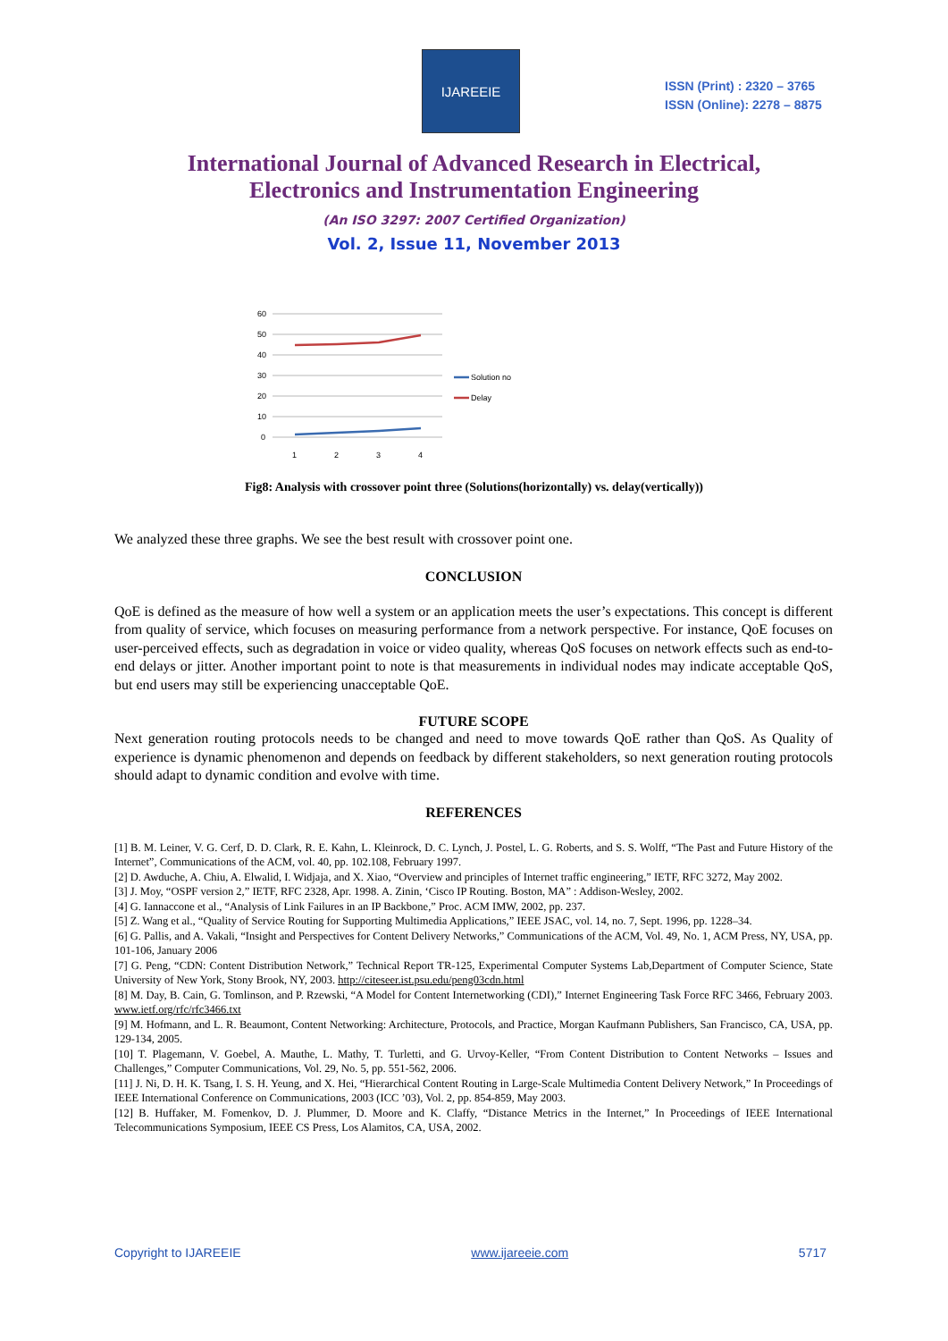IJAREEIE
ISSN (Print) : 2320 – 3765
ISSN (Online): 2278 – 8875
International Journal of Advanced Research in Electrical,
Electronics and Instrumentation Engineering
(An ISO 3297: 2007 Certified Organization)
Vol. 2, Issue 11, November 2013
60
50
40
30
20
10
0
1
2
3
4
Solution no
Delay
Fig8: Analysis with crossover point three (Solutions(horizontally) vs. delay(vertically))
We analyzed these three graphs. We see the best result with crossover point one.
CONCLUSION
QoE is defined as the measure of how well a system or an application meets the user’s expectations. This concept is different from quality of service, which focuses on measuring performance from a network perspective. For instance, QoE focuses on user-perceived effects, such as degradation in voice or video quality, whereas QoS focuses on network effects such as end-to-end delays or jitter. Another important point to note is that measurements in individual nodes may indicate acceptable QoS, but end users may still be experiencing unacceptable QoE.
FUTURE SCOPE
Next generation routing protocols needs to be changed and need to move towards QoE rather than QoS. As Quality of experience is dynamic phenomenon and depends on feedback by different stakeholders, so next generation routing protocols should adapt to dynamic condition and evolve with time.
REFERENCES
[1] B. M. Leiner, V. G. Cerf, D. D. Clark, R. E. Kahn, L. Kleinrock, D. C. Lynch, J. Postel, L. G. Roberts, and S. S. Wolff, “The Past and Future History of the Internet”, Communications of the ACM, vol. 40, pp. 102.108, February 1997.
[2] D. Awduche, A. Chiu, A. Elwalid, I. Widjaja, and X. Xiao, “Overview and principles of Internet traffic engineering,” IETF, RFC 3272, May 2002.
[3] J. Moy, “OSPF version 2,” IETF, RFC 2328, Apr. 1998. A. Zinin, ‘Cisco IP Routing. Boston, MA” : Addison-Wesley, 2002.
[4] G. Iannaccone et al., “Analysis of Link Failures in an IP Backbone,” Proc. ACM IMW, 2002, pp. 237.
[5] Z. Wang et al., “Quality of Service Routing for Supporting Multimedia Applications,” IEEE JSAC, vol. 14, no. 7, Sept. 1996, pp. 1228–34.
[6] G. Pallis, and A. Vakali, “Insight and Perspectives for Content Delivery Networks,” Communications of the ACM, Vol. 49, No. 1, ACM Press, NY, USA, pp. 101-106, January 2006
[7] G. Peng, “CDN: Content Distribution Network,” Technical Report TR-125, Experimental Computer Systems Lab,Department of Computer Science, State University of New York, Stony Brook, NY, 2003. http://citeseer.ist.psu.edu/peng03cdn.html
[8] M. Day, B. Cain, G. Tomlinson, and P. Rzewski, “A Model for Content Internetworking (CDI),” Internet Engineering Task Force RFC 3466, February 2003. www.ietf.org/rfc/rfc3466.txt
[9] M. Hofmann, and L. R. Beaumont, Content Networking: Architecture, Protocols, and Practice, Morgan Kaufmann Publishers, San Francisco, CA, USA, pp. 129-134, 2005.
[10] T. Plagemann, V. Goebel, A. Mauthe, L. Mathy, T. Turletti, and G. Urvoy-Keller, “From Content Distribution to Content Networks – Issues and Challenges,” Computer Communications, Vol. 29, No. 5, pp. 551-562, 2006.
[11] J. Ni, D. H. K. Tsang, I. S. H. Yeung, and X. Hei, “Hierarchical Content Routing in Large-Scale Multimedia Content Delivery Network,” In Proceedings of IEEE International Conference on Communications, 2003 (ICC ’03), Vol. 2, pp. 854-859, May 2003.
[12] B. Huffaker, M. Fomenkov, D. J. Plummer, D. Moore and K. Claffy, “Distance Metrics in the Internet,” In Proceedings of IEEE International Telecommunications Symposium, IEEE CS Press, Los Alamitos, CA, USA, 2002.
Copyright to IJAREEIE www.ijareeie.com 5717